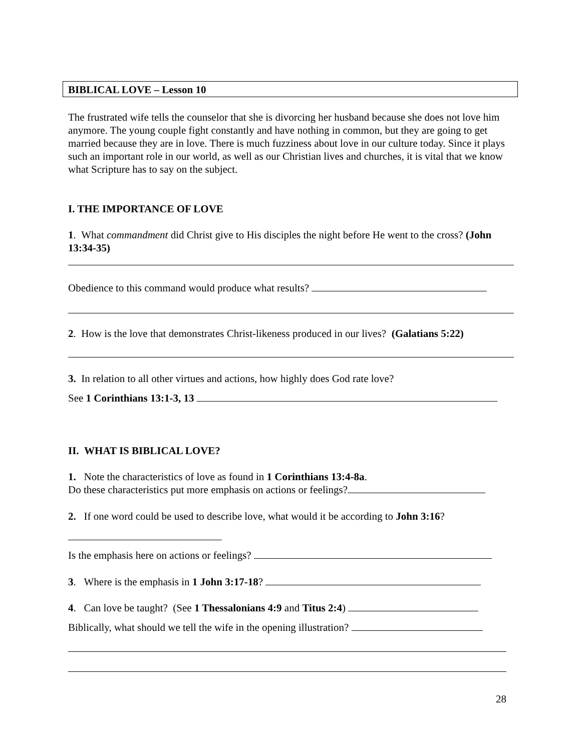BIBLICAL LOVE – Lesson 10
The frustrated wife tells the counselor that she is divorcing her husband because she does not love him anymore. The young couple fight constantly and have nothing in common, but they are going to get married because they are in love. There is much fuzziness about love in our culture today. Since it plays such an important role in our world, as well as our Christian lives and churches, it is vital that we know what Scripture has to say on the subject.
I. THE IMPORTANCE OF LOVE
1. What commandment did Christ give to His disciples the night before He went to the cross? (John 13:34-35)
Obedience to this command would produce what results?
2. How is the love that demonstrates Christ-likeness produced in our lives? (Galatians 5:22)
3. In relation to all other virtues and actions, how highly does God rate love?
See 1 Corinthians 13:1-3, 13
II. WHAT IS BIBLICAL LOVE?
1. Note the characteristics of love as found in 1 Corinthians 13:4-8a.
Do these characteristics put more emphasis on actions or feelings?
2. If one word could be used to describe love, what would it be according to John 3:16?
Is the emphasis here on actions or feelings?
3. Where is the emphasis in 1 John 3:17-18?
4. Can love be taught? (See 1 Thessalonians 4:9 and Titus 2:4)
Biblically, what should we tell the wife in the opening illustration?
28